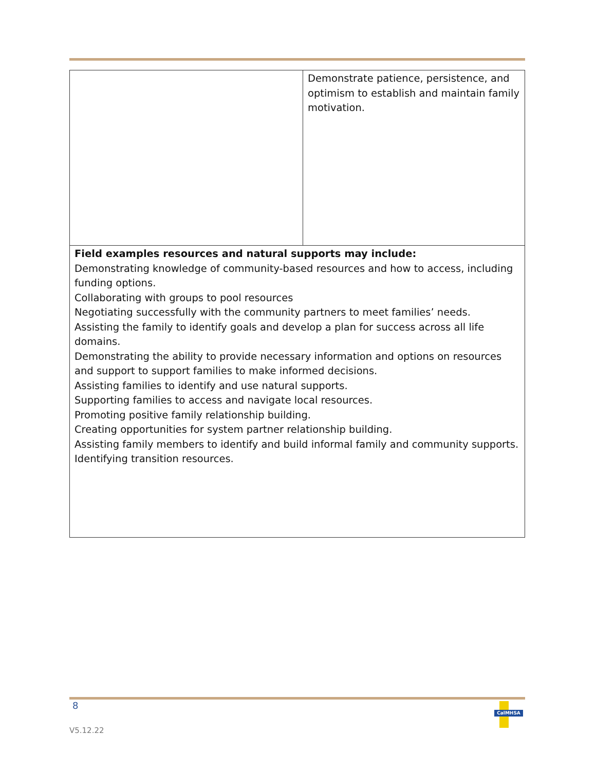| | Demonstrate patience, persistence, and optimism to establish and maintain family motivation. |
| Field examples resources and natural supports may include: Demonstrating knowledge of community-based resources and how to access, including funding options. Collaborating with groups to pool resources Negotiating successfully with the community partners to meet families’ needs. Assisting the family to identify goals and develop a plan for success across all life domains. Demonstrating the ability to provide necessary information and options on resources and support to support families to make informed decisions. Assisting families to identify and use natural supports. Supporting families to access and navigate local resources. Promoting positive family relationship building. Creating opportunities for system partner relationship building. Assisting family members to identify and build informal family and community supports. Identifying transition resources. | |
8
CalMHSA
V5.12.22